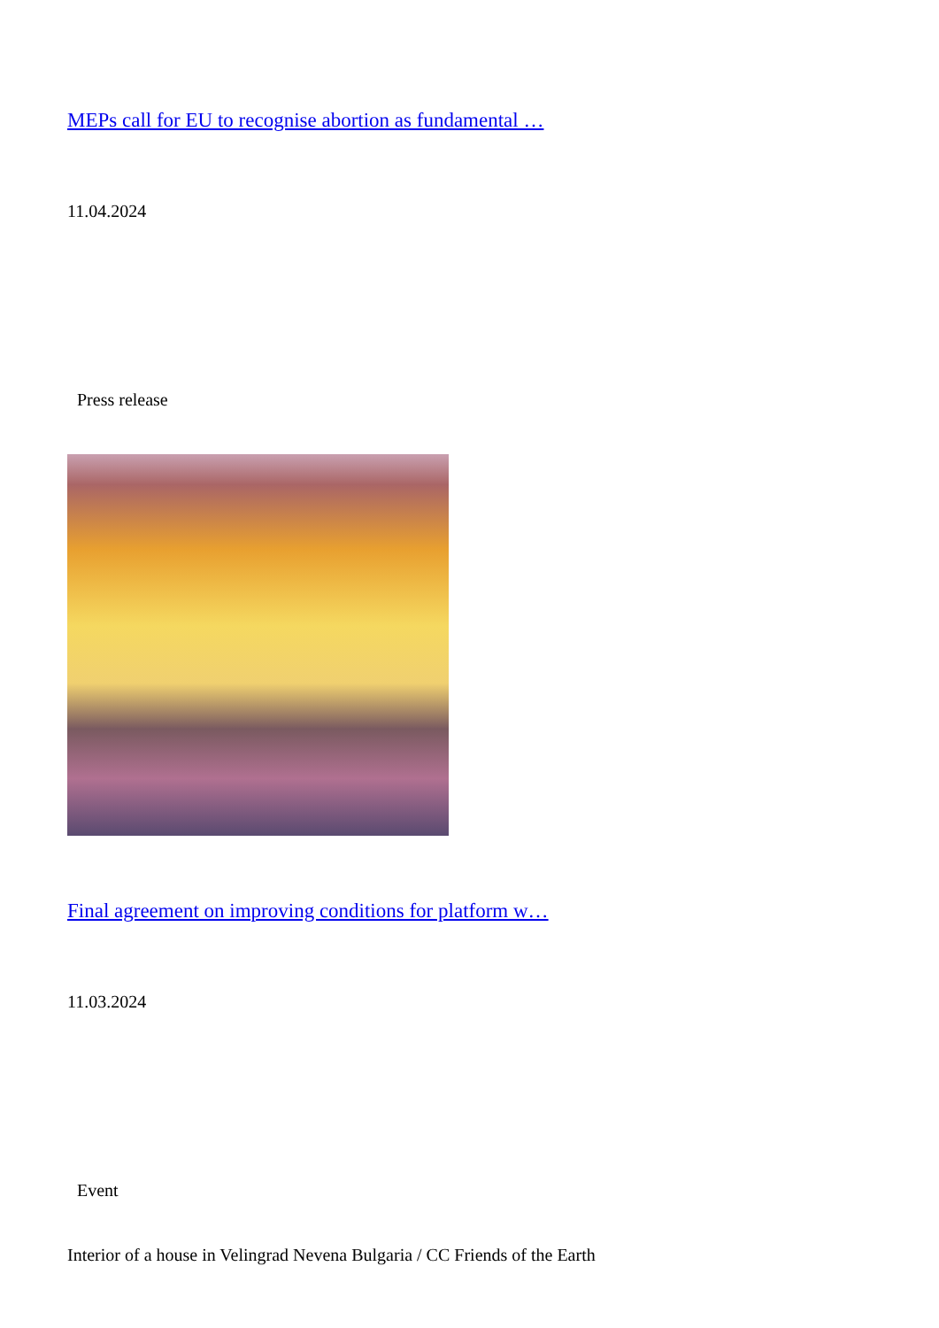MEPs call for EU to recognise abortion as fundamental …
11.04.2024
Press release
Final agreement on improving conditions for platform w…
11.03.2024
Event
Interior of a house in Velingrad Nevena Bulgaria / CC Friends of the Earth